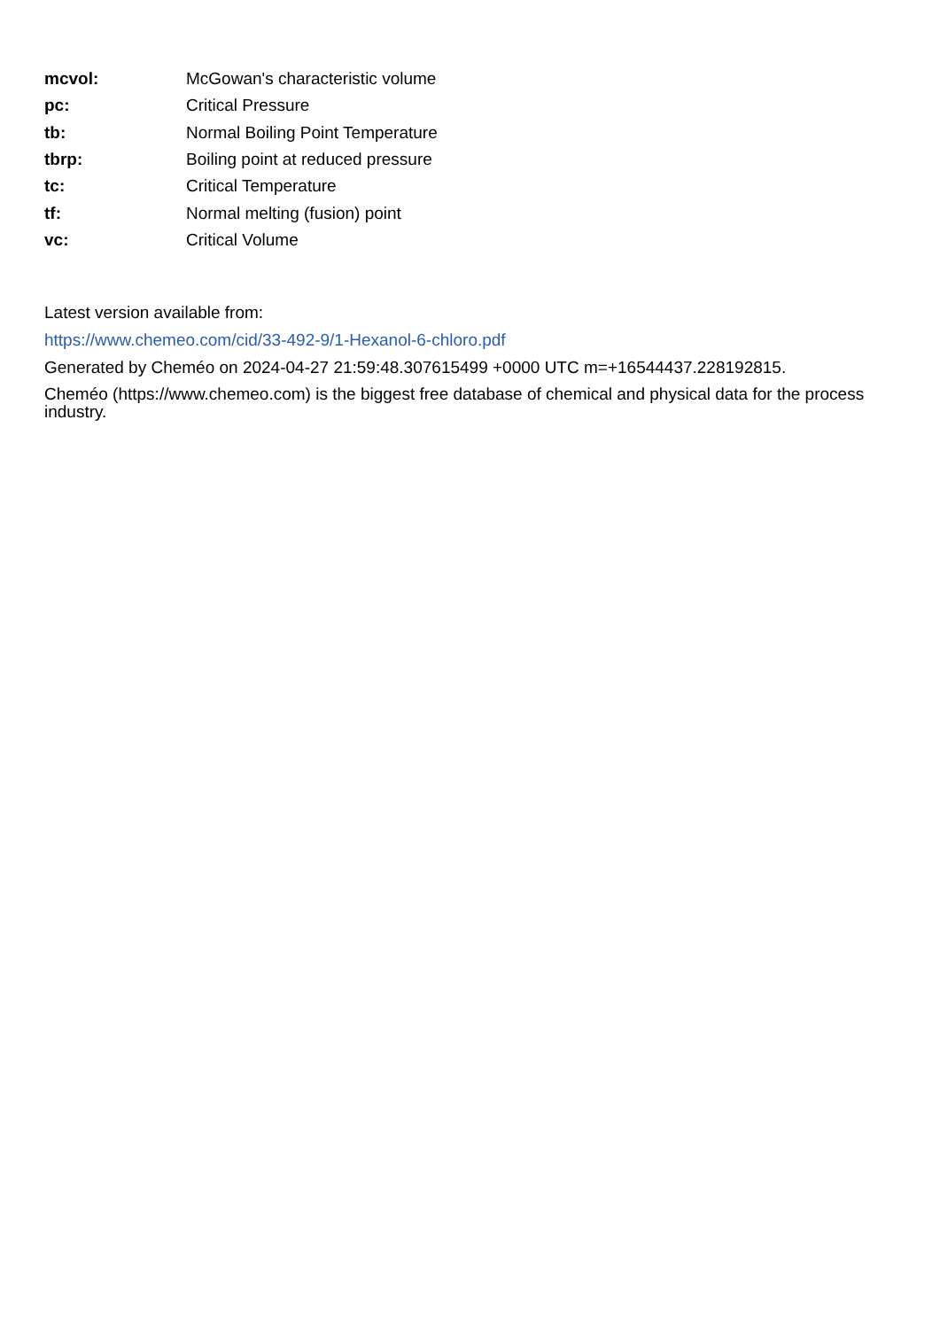| mcvol: | McGowan's characteristic volume |
| pc: | Critical Pressure |
| tb: | Normal Boiling Point Temperature |
| tbrp: | Boiling point at reduced pressure |
| tc: | Critical Temperature |
| tf: | Normal melting (fusion) point |
| vc: | Critical Volume |
Latest version available from:
https://www.chemeo.com/cid/33-492-9/1-Hexanol-6-chloro.pdf
Generated by Cheméo on 2024-04-27 21:59:48.307615499 +0000 UTC m=+16544437.228192815.
Cheméo (https://www.chemeo.com) is the biggest free database of chemical and physical data for the process industry.